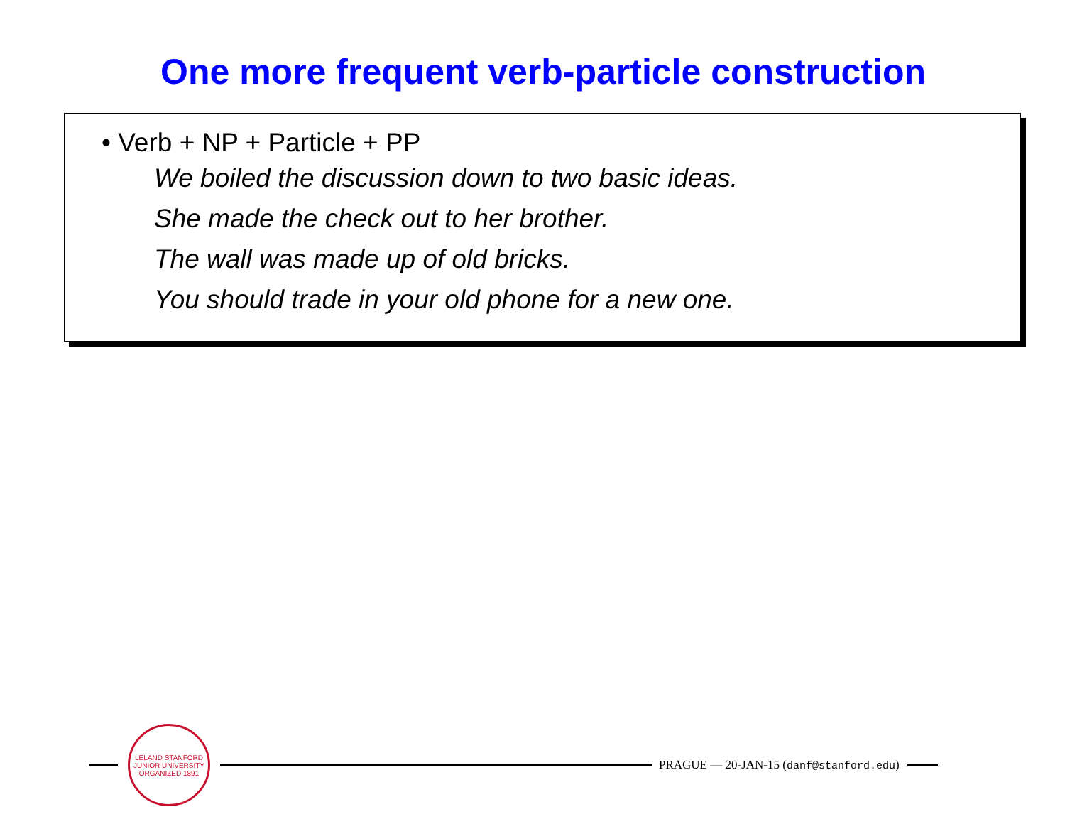One more frequent verb-particle construction
• Verb + NP + Particle + PP
We boiled the discussion down to two basic ideas.
She made the check out to her brother.
The wall was made up of old bricks.
You should trade in your old phone for a new one.
LELAND STANFORD JUNIOR UNIVERSITY
ORGANIZED 1891
PRAGUE — 20-JAN-15 (danf@stanford.edu)